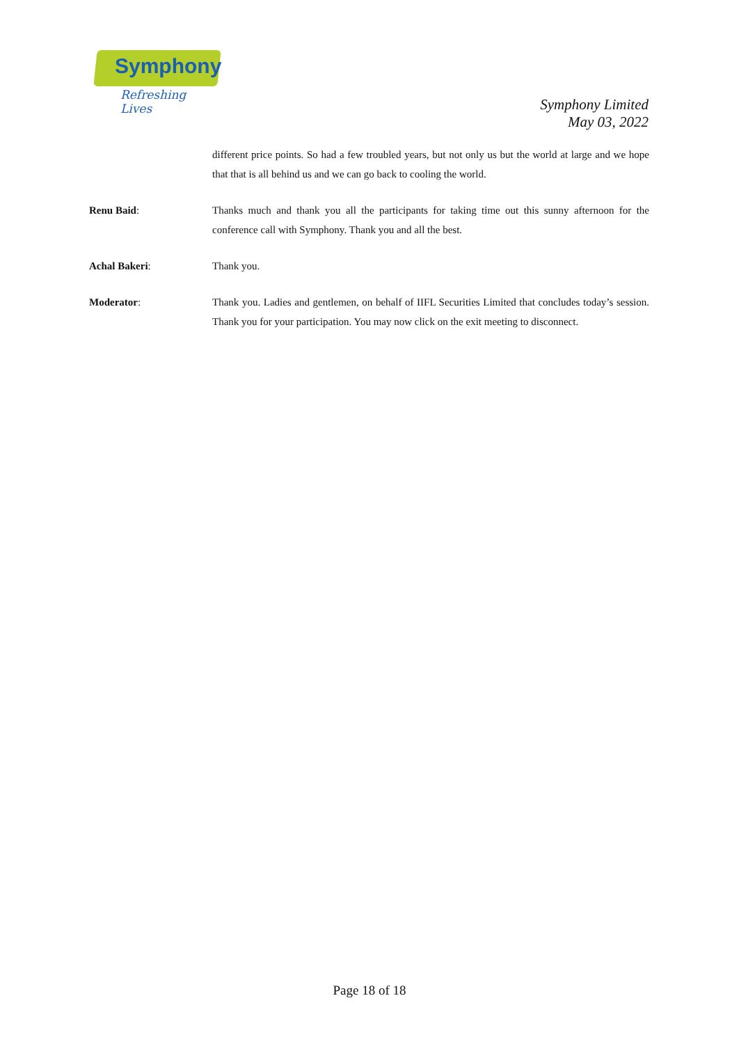Symphony
Refreshing Lives
Symphony Limited
May 03, 2022
different price points. So had a few troubled years, but not only us but the world at large and we hope that that is all behind us and we can go back to cooling the world.
Renu Baid: Thanks much and thank you all the participants for taking time out this sunny afternoon for the conference call with Symphony. Thank you and all the best.
Achal Bakeri: Thank you.
Moderator: Thank you. Ladies and gentlemen, on behalf of IIFL Securities Limited that concludes today’s session. Thank you for your participation. You may now click on the exit meeting to disconnect.
Page 18 of 18